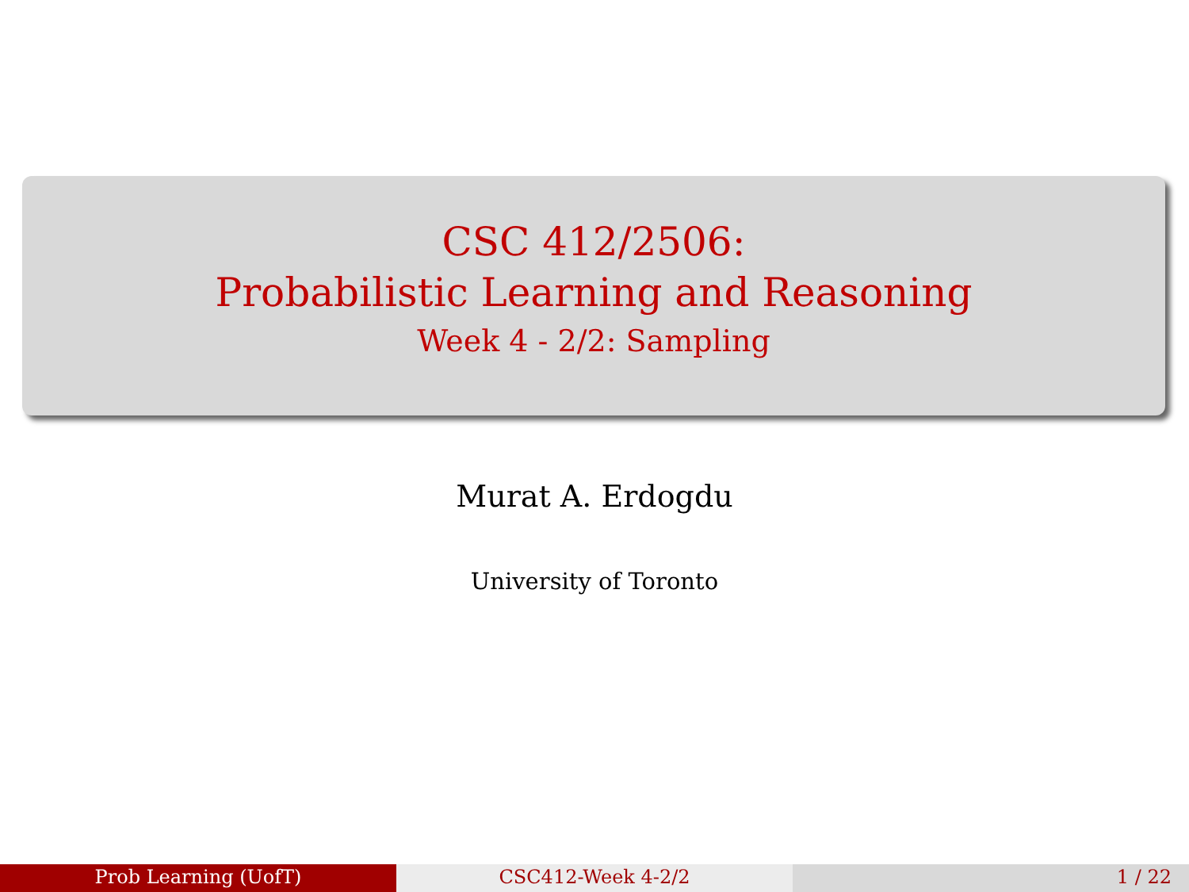CSC 412/2506:
Probabilistic Learning and Reasoning
Week 4 - 2/2: Sampling
Murat A. Erdogdu
University of Toronto
Prob Learning (UofT) CSC412-Week 4-2/2 1 / 22